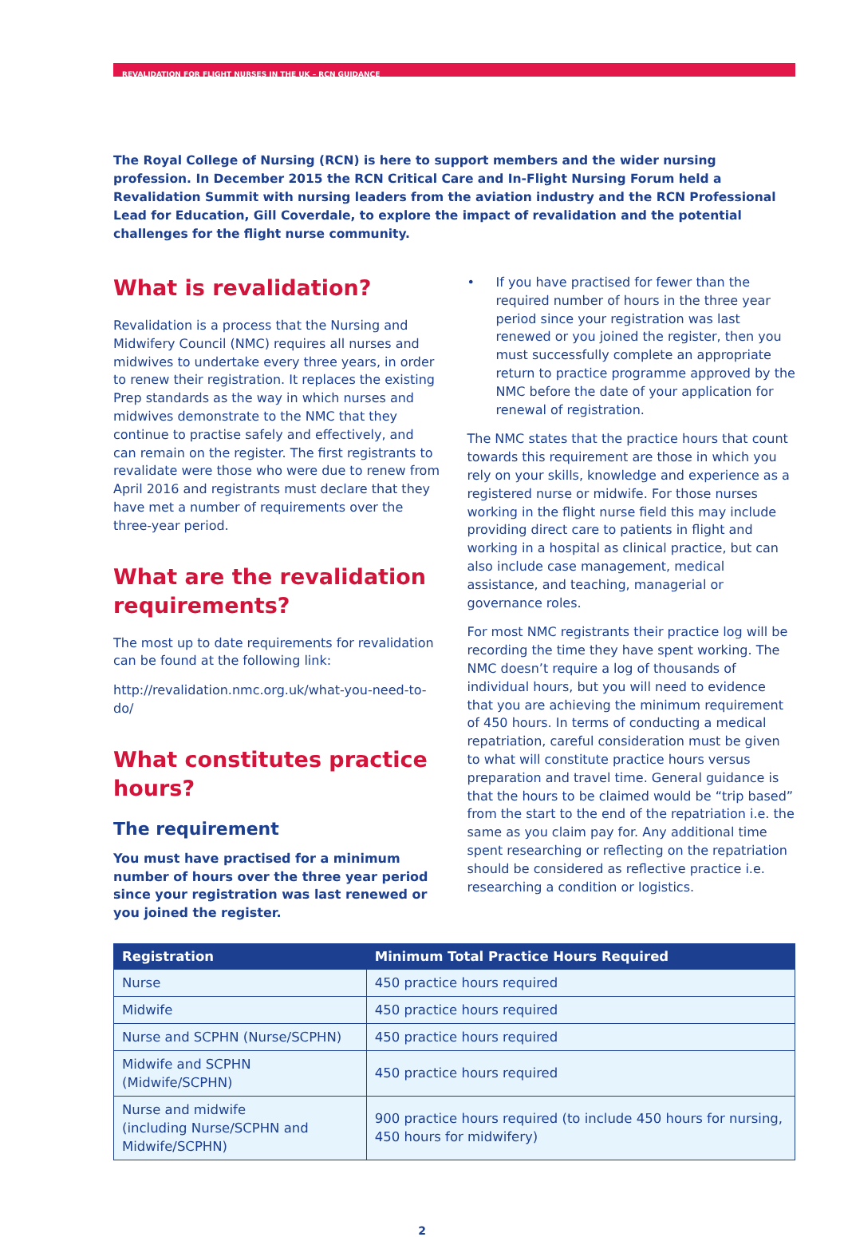REVALIDATION FOR FLIGHT NURSES IN THE UK – RCN GUIDANCE
The Royal College of Nursing (RCN) is here to support members and the wider nursing profession. In December 2015 the RCN Critical Care and In-Flight Nursing Forum held a Revalidation Summit with nursing leaders from the aviation industry and the RCN Professional Lead for Education, Gill Coverdale, to explore the impact of revalidation and the potential challenges for the flight nurse community.
What is revalidation?
Revalidation is a process that the Nursing and Midwifery Council (NMC) requires all nurses and midwives to undertake every three years, in order to renew their registration. It replaces the existing Prep standards as the way in which nurses and midwives demonstrate to the NMC that they continue to practise safely and effectively, and can remain on the register. The first registrants to revalidate were those who were due to renew from April 2016 and registrants must declare that they have met a number of requirements over the three-year period.
What are the revalidation requirements?
The most up to date requirements for revalidation can be found at the following link:
http://revalidation.nmc.org.uk/what-you-need-to-do/
What constitutes practice hours?
The requirement
You must have practised for a minimum number of hours over the three year period since your registration was last renewed or you joined the register.
• If you have practised for fewer than the required number of hours in the three year period since your registration was last renewed or you joined the register, then you must successfully complete an appropriate return to practice programme approved by the NMC before the date of your application for renewal of registration.
The NMC states that the practice hours that count towards this requirement are those in which you rely on your skills, knowledge and experience as a registered nurse or midwife. For those nurses working in the flight nurse field this may include providing direct care to patients in flight and working in a hospital as clinical practice, but can also include case management, medical assistance, and teaching, managerial or governance roles.
For most NMC registrants their practice log will be recording the time they have spent working. The NMC doesn’t require a log of thousands of individual hours, but you will need to evidence that you are achieving the minimum requirement of 450 hours. In terms of conducting a medical repatriation, careful consideration must be given to what will constitute practice hours versus preparation and travel time. General guidance is that the hours to be claimed would be “trip based” from the start to the end of the repatriation i.e. the same as you claim pay for. Any additional time spent researching or reflecting on the repatriation should be considered as reflective practice i.e. researching a condition or logistics.
| Registration | Minimum Total Practice Hours Required |
| --- | --- |
| Nurse | 450 practice hours required |
| Midwife | 450 practice hours required |
| Nurse and SCPHN (Nurse/SCPHN) | 450 practice hours required |
| Midwife and SCPHN (Midwife/SCPHN) | 450 practice hours required |
| Nurse and midwife (including Nurse/SCPHN and Midwife/SCPHN) | 900 practice hours required (to include 450 hours for nursing, 450 hours for midwifery) |
2